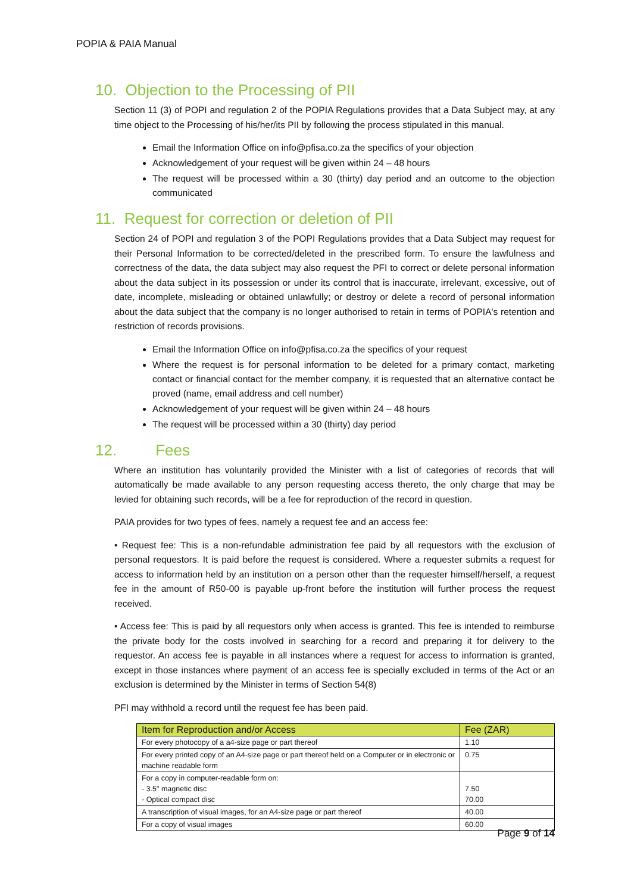POPIA & PAIA Manual
10. Objection to the Processing of PII
Section 11 (3) of POPI and regulation 2 of the POPIA Regulations provides that a Data Subject may, at any time object to the Processing of his/her/its PII by following the process stipulated in this manual.
Email the Information Office on info@pfisa.co.za the specifics of your objection
Acknowledgement of your request will be given within 24 – 48 hours
The request will be processed within a 30 (thirty) day period and an outcome to the objection communicated
11. Request for correction or deletion of PII
Section 24 of POPI and regulation 3 of the POPI Regulations provides that a Data Subject may request for their Personal Information to be corrected/deleted in the prescribed form. To ensure the lawfulness and correctness of the data, the data subject may also request the PFI to correct or delete personal information about the data subject in its possession or under its control that is inaccurate, irrelevant, excessive, out of date, incomplete, misleading or obtained unlawfully; or destroy or delete a record of personal information about the data subject that the company is no longer authorised to retain in terms of POPIA's retention and restriction of records provisions.
Email the Information Office on info@pfisa.co.za the specifics of your request
Where the request is for personal information to be deleted for a primary contact, marketing contact or financial contact for the member company, it is requested that an alternative contact be proved (name, email address and cell number)
Acknowledgement of your request will be given within 24 – 48 hours
The request will be processed within a 30 (thirty) day period
12. Fees
Where an institution has voluntarily provided the Minister with a list of categories of records that will automatically be made available to any person requesting access thereto, the only charge that may be levied for obtaining such records, will be a fee for reproduction of the record in question.
PAIA provides for two types of fees, namely a request fee and an access fee:
• Request fee: This is a non-refundable administration fee paid by all requestors with the exclusion of personal requestors. It is paid before the request is considered. Where a requester submits a request for access to information held by an institution on a person other than the requester himself/herself, a request fee in the amount of R50-00 is payable up-front before the institution will further process the request received.
• Access fee: This is paid by all requestors only when access is granted. This fee is intended to reimburse the private body for the costs involved in searching for a record and preparing it for delivery to the requestor. An access fee is payable in all instances where a request for access to information is granted, except in those instances where payment of an access fee is specially excluded in terms of the Act or an exclusion is determined by the Minister in terms of Section 54(8)
PFI may withhold a record until the request fee has been paid.
| Item for Reproduction and/or Access | Fee (ZAR) |
| --- | --- |
| For every photocopy of a a4-size page or part thereof | 1.10 |
| For every printed copy of an A4-size page or part thereof held on a Computer or in electronic or machine readable form | 0.75 |
| For a copy in computer-readable form on: - 3.5" magnetic disc - Optical compact disc | 7.50 70.00 |
| A transcription of visual images, for an A4-size page or part thereof | 40.00 |
| For a copy of visual images | 60.00 |
Page 9 of 14